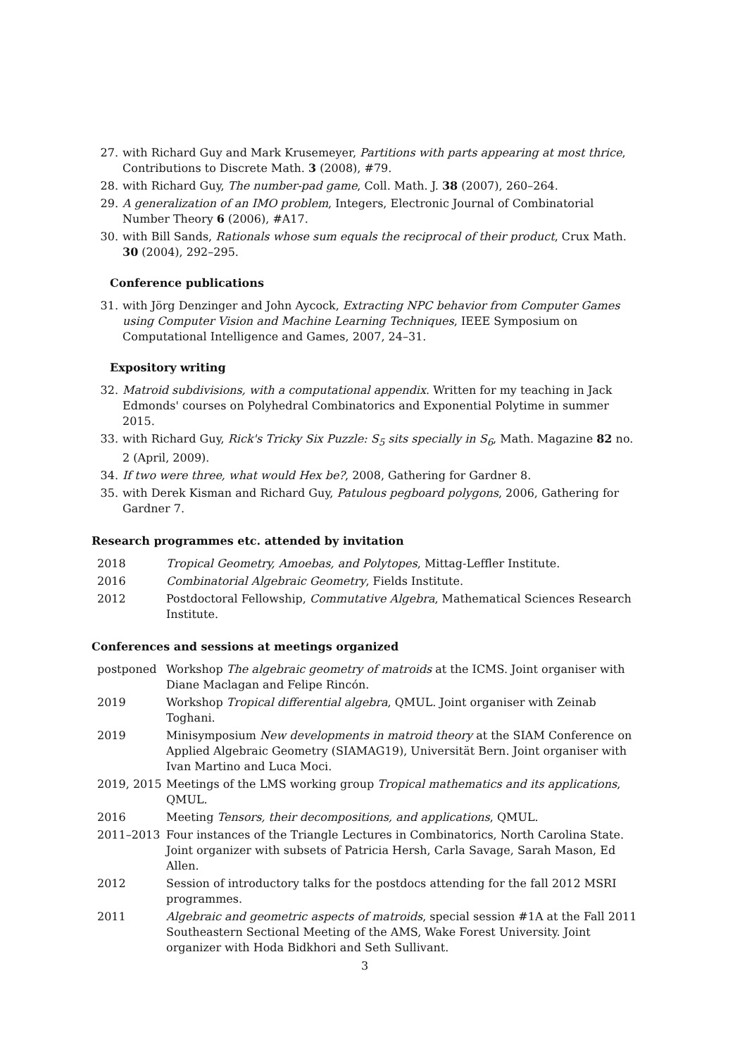27. with Richard Guy and Mark Krusemeyer, Partitions with parts appearing at most thrice, Contributions to Discrete Math. 3 (2008), #79.
28. with Richard Guy, The number-pad game, Coll. Math. J. 38 (2007), 260–264.
29. A generalization of an IMO problem, Integers, Electronic Journal of Combinatorial Number Theory 6 (2006), #A17.
30. with Bill Sands, Rationals whose sum equals the reciprocal of their product, Crux Math. 30 (2004), 292–295.
Conference publications
31. with Jörg Denzinger and John Aycock, Extracting NPC behavior from Computer Games using Computer Vision and Machine Learning Techniques, IEEE Symposium on Computational Intelligence and Games, 2007, 24–31.
Expository writing
32. Matroid subdivisions, with a computational appendix. Written for my teaching in Jack Edmonds' courses on Polyhedral Combinatorics and Exponential Polytime in summer 2015.
33. with Richard Guy, Rick's Tricky Six Puzzle: S<sub>5</sub> sits specially in S<sub>6</sub>, Math. Magazine 82 no. 2 (April, 2009).
34. If two were three, what would Hex be?, 2008, Gathering for Gardner 8.
35. with Derek Kisman and Richard Guy, Patulous pegboard polygons, 2006, Gathering for Gardner 7.
Research programmes etc. attended by invitation
2018 Tropical Geometry, Amoebas, and Polytopes, Mittag-Leffler Institute.
2016 Combinatorial Algebraic Geometry, Fields Institute.
2012 Postdoctoral Fellowship, Commutative Algebra, Mathematical Sciences Research Institute.
Conferences and sessions at meetings organized
postponed Workshop The algebraic geometry of matroids at the ICMS. Joint organiser with Diane Maclagan and Felipe Rincón.
2019 Workshop Tropical differential algebra, QMUL. Joint organiser with Zeinab Toghani.
2019 Minisymposium New developments in matroid theory at the SIAM Conference on Applied Algebraic Geometry (SIAMAG19), Universität Bern. Joint organiser with Ivan Martino and Luca Moci.
2019, 2015 Meetings of the LMS working group Tropical mathematics and its applications, QMUL.
2016 Meeting Tensors, their decompositions, and applications, QMUL.
2011–2013 Four instances of the Triangle Lectures in Combinatorics, North Carolina State. Joint organizer with subsets of Patricia Hersh, Carla Savage, Sarah Mason, Ed Allen.
2012 Session of introductory talks for the postdocs attending for the fall 2012 MSRI programmes.
2011 Algebraic and geometric aspects of matroids, special session #1A at the Fall 2011 Southeastern Sectional Meeting of the AMS, Wake Forest University. Joint organizer with Hoda Bidkhori and Seth Sullivant.
3